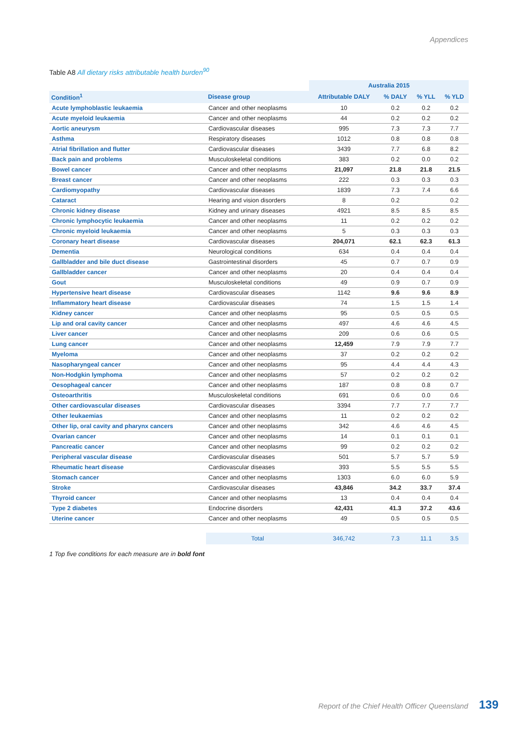Appendices
Table A8 All dietary risks attributable health burden<sup>90</sup>
| | | Australia 2015 | | | |
| --- | --- | --- | --- | --- | --- |
| Condition<sup>1</sup> | Disease group | Attributable DALY | % DALY | % YLL | % YLD |
| Acute lymphoblastic leukaemia | Cancer and other neoplasms | 10 | 0.2 | 0.2 | 0.2 |
| Acute myeloid leukaemia | Cancer and other neoplasms | 44 | 0.2 | 0.2 | 0.2 |
| Aortic aneurysm | Cardiovascular diseases | 995 | 7.3 | 7.3 | 7.7 |
| Asthma | Respiratory diseases | 1012 | 0.8 | 0.8 | 0.8 |
| Atrial fibrillation and flutter | Cardiovascular diseases | 3439 | 7.7 | 6.8 | 8.2 |
| Back pain and problems | Musculoskeletal conditions | 383 | 0.2 | 0.0 | 0.2 |
| Bowel cancer | Cancer and other neoplasms | 21,097 | 21.8 | 21.8 | 21.5 |
| Breast cancer | Cancer and other neoplasms | 222 | 0.3 | 0.3 | 0.3 |
| Cardiomyopathy | Cardiovascular diseases | 1839 | 7.3 | 7.4 | 6.6 |
| Cataract | Hearing and vision disorders | 8 | 0.2 | | 0.2 |
| Chronic kidney disease | Kidney and urinary diseases | 4921 | 8.5 | 8.5 | 8.5 |
| Chronic lymphocytic leukaemia | Cancer and other neoplasms | 11 | 0.2 | 0.2 | 0.2 |
| Chronic myeloid leukaemia | Cancer and other neoplasms | 5 | 0.3 | 0.3 | 0.3 |
| Coronary heart disease | Cardiovascular diseases | 204,071 | 62.1 | 62.3 | 61.3 |
| Dementia | Neurological conditions | 634 | 0.4 | 0.4 | 0.4 |
| Gallbladder and bile duct disease | Gastrointestinal disorders | 45 | 0.7 | 0.7 | 0.9 |
| Gallbladder cancer | Cancer and other neoplasms | 20 | 0.4 | 0.4 | 0.4 |
| Gout | Musculoskeletal conditions | 49 | 0.9 | 0.7 | 0.9 |
| Hypertensive heart disease | Cardiovascular diseases | 1142 | 9.6 | 9.6 | 8.9 |
| Inflammatory heart disease | Cardiovascular diseases | 74 | 1.5 | 1.5 | 1.4 |
| Kidney cancer | Cancer and other neoplasms | 95 | 0.5 | 0.5 | 0.5 |
| Lip and oral cavity cancer | Cancer and other neoplasms | 497 | 4.6 | 4.6 | 4.5 |
| Liver cancer | Cancer and other neoplasms | 209 | 0.6 | 0.6 | 0.5 |
| Lung cancer | Cancer and other neoplasms | 12,459 | 7.9 | 7.9 | 7.7 |
| Myeloma | Cancer and other neoplasms | 37 | 0.2 | 0.2 | 0.2 |
| Nasopharyngeal cancer | Cancer and other neoplasms | 95 | 4.4 | 4.4 | 4.3 |
| Non-Hodgkin lymphoma | Cancer and other neoplasms | 57 | 0.2 | 0.2 | 0.2 |
| Oesophageal cancer | Cancer and other neoplasms | 187 | 0.8 | 0.8 | 0.7 |
| Osteoarthritis | Musculoskeletal conditions | 691 | 0.6 | 0.0 | 0.6 |
| Other cardiovascular diseases | Cardiovascular diseases | 3394 | 7.7 | 7.7 | 7.7 |
| Other leukaemias | Cancer and other neoplasms | 11 | 0.2 | 0.2 | 0.2 |
| Other lip, oral cavity and pharynx cancers | Cancer and other neoplasms | 342 | 4.6 | 4.6 | 4.5 |
| Ovarian cancer | Cancer and other neoplasms | 14 | 0.1 | 0.1 | 0.1 |
| Pancreatic cancer | Cancer and other neoplasms | 99 | 0.2 | 0.2 | 0.2 |
| Peripheral vascular disease | Cardiovascular diseases | 501 | 5.7 | 5.7 | 5.9 |
| Rheumatic heart disease | Cardiovascular diseases | 393 | 5.5 | 5.5 | 5.5 |
| Stomach cancer | Cancer and other neoplasms | 1303 | 6.0 | 6.0 | 5.9 |
| Stroke | Cardiovascular diseases | 43,846 | 34.2 | 33.7 | 37.4 |
| Thyroid cancer | Cancer and other neoplasms | 13 | 0.4 | 0.4 | 0.4 |
| Type 2 diabetes | Endocrine disorders | 42,431 | 41.3 | 37.2 | 43.6 |
| Uterine cancer | Cancer and other neoplasms | 49 | 0.5 | 0.5 | 0.5 |
| | Total | 346,742 | 7.3 | 11.1 | 3.5 |
1 Top five conditions for each measure are in bold font
Report of the Chief Health Officer Queensland 139